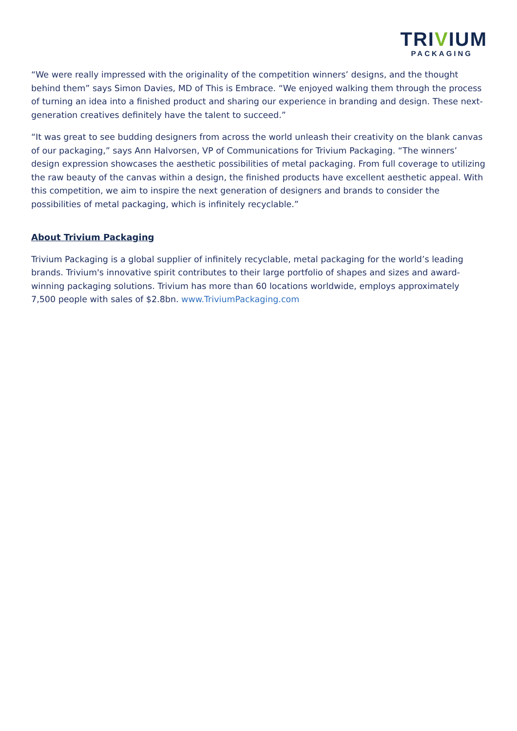TRIVIUM
PACKAGING
“We were really impressed with the originality of the competition winners’ designs, and the thought behind them” says Simon Davies, MD of This is Embrace. “We enjoyed walking them through the process of turning an idea into a finished product and sharing our experience in branding and design. These next-generation creatives definitely have the talent to succeed.”
“It was great to see budding designers from across the world unleash their creativity on the blank canvas of our packaging,” says Ann Halvorsen, VP of Communications for Trivium Packaging. “The winners’ design expression showcases the aesthetic possibilities of metal packaging. From full coverage to utilizing the raw beauty of the canvas within a design, the finished products have excellent aesthetic appeal. With this competition, we aim to inspire the next generation of designers and brands to consider the possibilities of metal packaging, which is infinitely recyclable.”
About Trivium Packaging
Trivium Packaging is a global supplier of infinitely recyclable, metal packaging for the world’s leading brands. Trivium's innovative spirit contributes to their large portfolio of shapes and sizes and award-winning packaging solutions. Trivium has more than 60 locations worldwide, employs approximately 7,500 people with sales of $2.8bn. www.TriviumPackaging.com